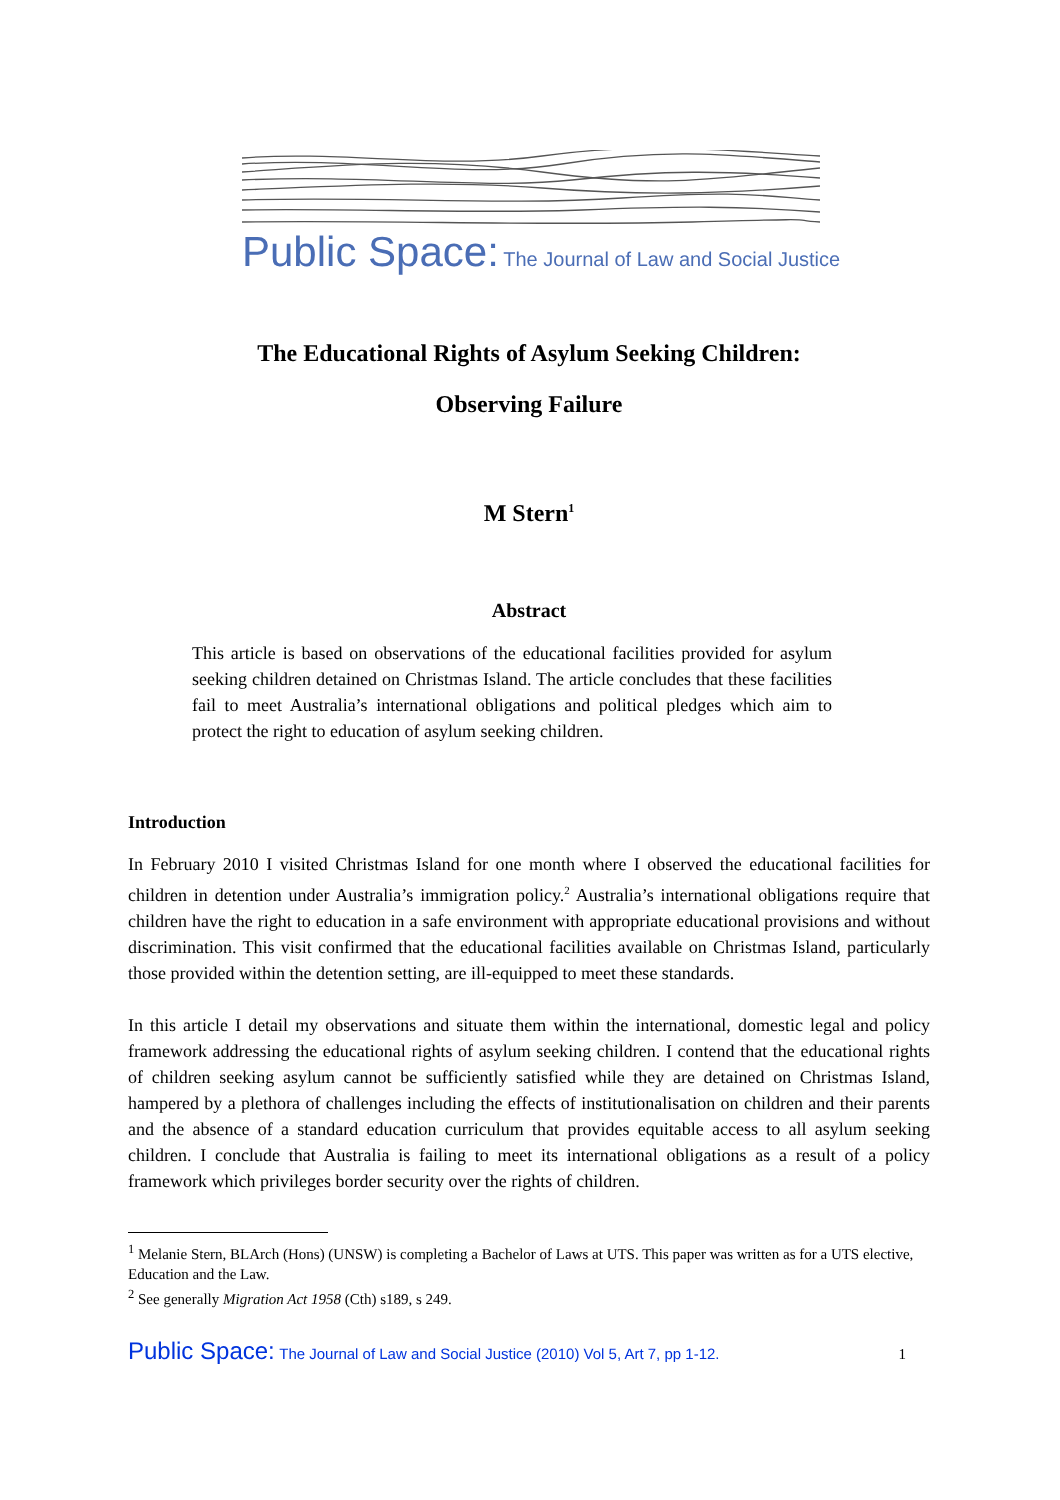Public Space: The Journal of Law and Social Justice
The Educational Rights of Asylum Seeking Children:
Observing Failure
M Stern<sup>1</sup>
Abstract
This article is based on observations of the educational facilities provided for asylum seeking children detained on Christmas Island. The article concludes that these facilities fail to meet Australia’s international obligations and political pledges which aim to protect the right to education of asylum seeking children.
Introduction
In February 2010 I visited Christmas Island for one month where I observed the educational facilities for children in detention under Australia’s immigration policy.<sup>2</sup> Australia’s international obligations require that children have the right to education in a safe environment with appropriate educational provisions and without discrimination. This visit confirmed that the educational facilities available on Christmas Island, particularly those provided within the detention setting, are ill-equipped to meet these standards.
In this article I detail my observations and situate them within the international, domestic legal and policy framework addressing the educational rights of asylum seeking children. I contend that the educational rights of children seeking asylum cannot be sufficiently satisfied while they are detained on Christmas Island, hampered by a plethora of challenges including the effects of institutionalisation on children and their parents and the absence of a standard education curriculum that provides equitable access to all asylum seeking children. I conclude that Australia is failing to meet its international obligations as a result of a policy framework which privileges border security over the rights of children.
<sup>1</sup> Melanie Stern, BLArch (Hons) (UNSW) is completing a Bachelor of Laws at UTS. This paper was written as for a UTS elective, Education and the Law.
<sup>2</sup> See generally Migration Act 1958 (Cth) s189, s 249.
Public Space: The Journal of Law and Social Justice (2010) Vol 5, Art 7, pp 1-12.
1